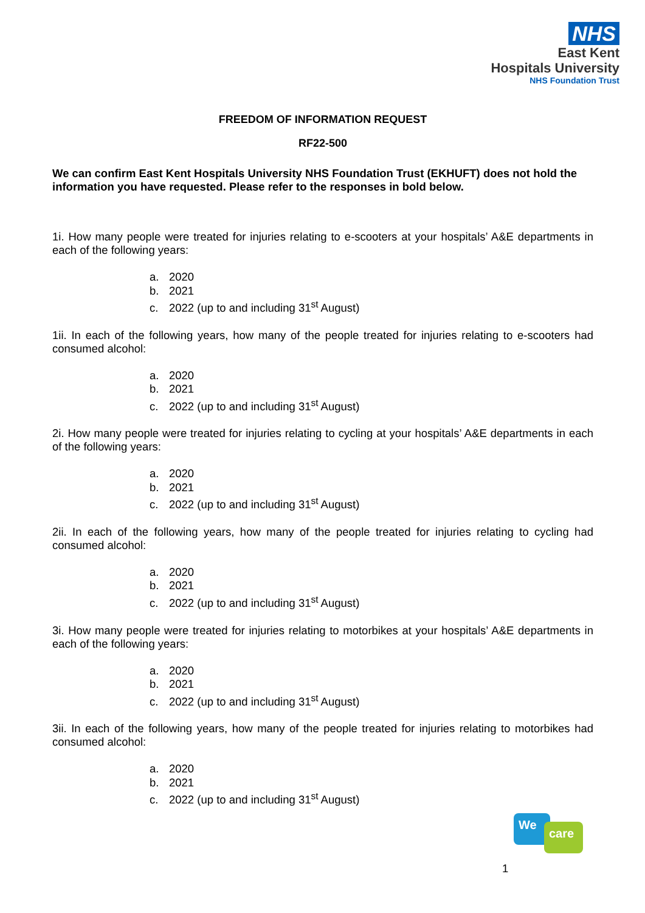NHS
East Kent
Hospitals University
NHS Foundation Trust
FREEDOM OF INFORMATION REQUEST
RF22-500
We can confirm East Kent Hospitals University NHS Foundation Trust (EKHUFT) does not hold the information you have requested. Please refer to the responses in bold below.
1i. How many people were treated for injuries relating to e-scooters at your hospitals’ A&E departments in each of the following years:
a. 2020
b. 2021
c. 2022 (up to and including 31<sup>st</sup> August)
1ii. In each of the following years, how many of the people treated for injuries relating to e-scooters had consumed alcohol:
a. 2020
b. 2021
c. 2022 (up to and including 31<sup>st</sup> August)
2i. How many people were treated for injuries relating to cycling at your hospitals’ A&E departments in each of the following years:
a. 2020
b. 2021
c. 2022 (up to and including 31<sup>st</sup> August)
2ii. In each of the following years, how many of the people treated for injuries relating to cycling had consumed alcohol:
a. 2020
b. 2021
c. 2022 (up to and including 31<sup>st</sup> August)
3i. How many people were treated for injuries relating to motorbikes at your hospitals’ A&E departments in each of the following years:
a. 2020
b. 2021
c. 2022 (up to and including 31<sup>st</sup> August)
3ii. In each of the following years, how many of the people treated for injuries relating to motorbikes had consumed alcohol:
a. 2020
b. 2021
c. 2022 (up to and including 31<sup>st</sup> August)
We
care
1